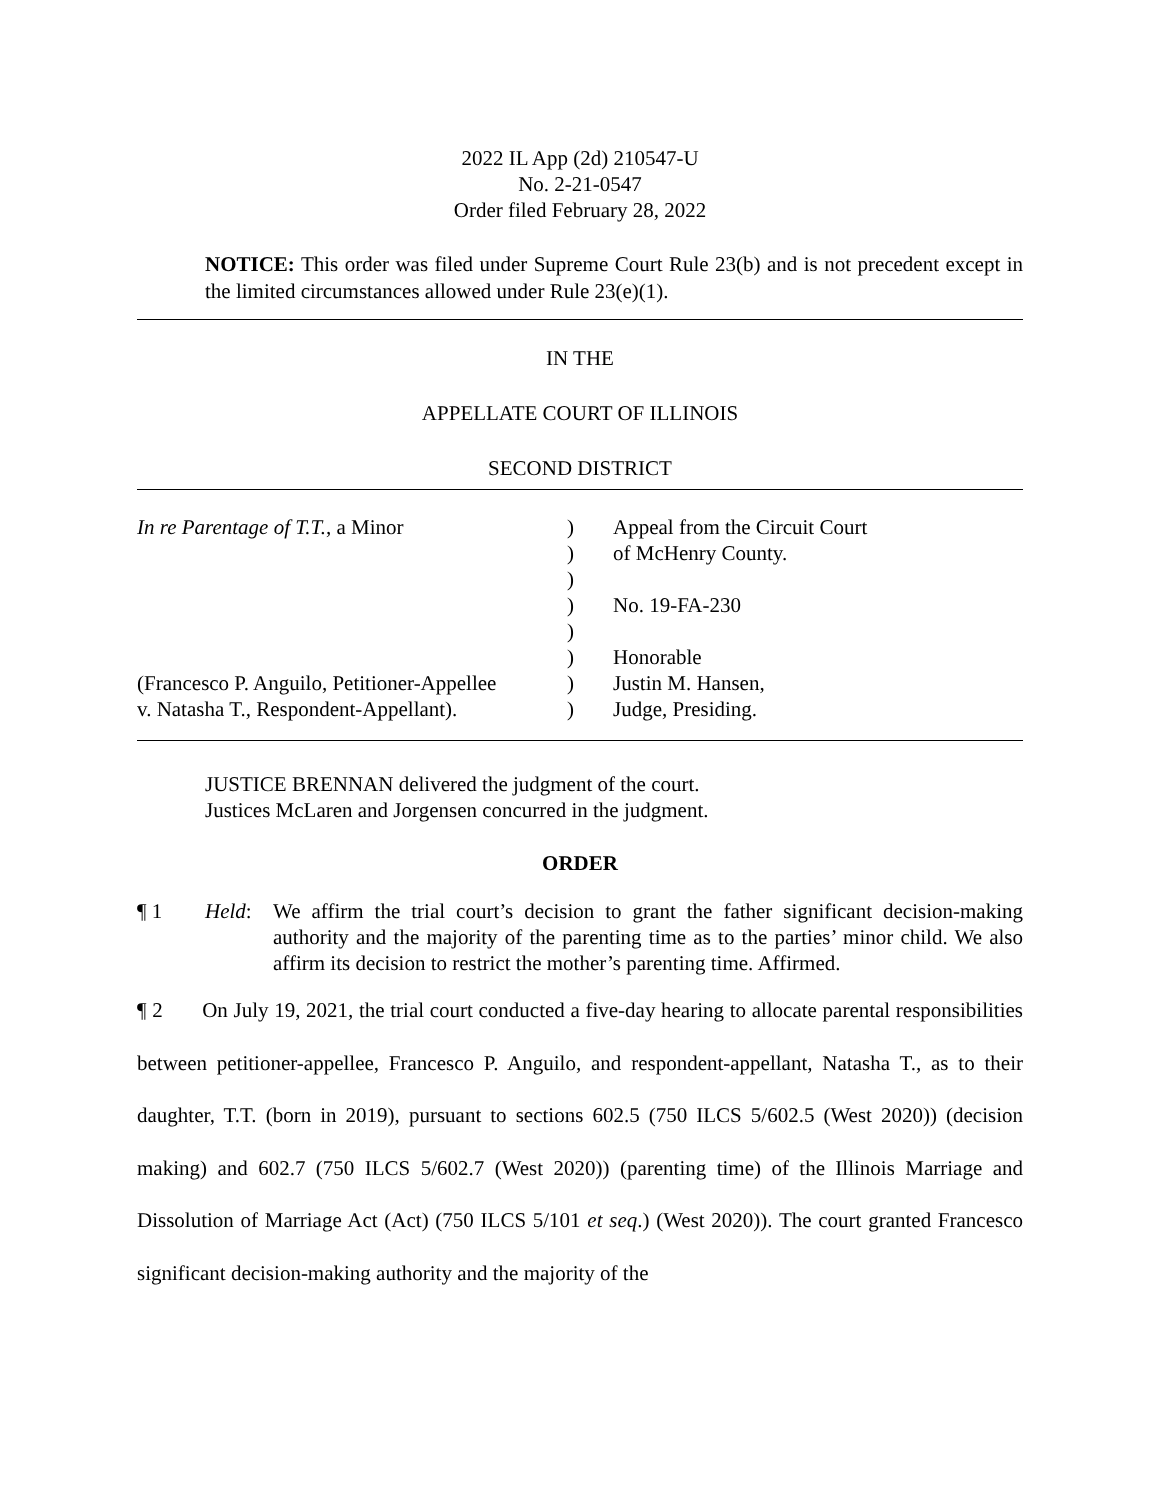2022 IL App (2d) 210547-U
No. 2-21-0547
Order filed February 28, 2022
NOTICE: This order was filed under Supreme Court Rule 23(b) and is not precedent except in the limited circumstances allowed under Rule 23(e)(1).
IN THE
APPELLATE COURT OF ILLINOIS
SECOND DISTRICT
In re Parentage of T.T., a Minor
(Francesco P. Anguilo, Petitioner-Appellee
v. Natasha T., Respondent-Appellant).
)
)
)
)
)
)
)
)
Appeal from the Circuit Court
of McHenry County.
No. 19-FA-230
Honorable
Justin M. Hansen,
Judge, Presiding.
JUSTICE BRENNAN delivered the judgment of the court.
Justices McLaren and Jorgensen concurred in the judgment.
ORDER
¶ 1 Held: We affirm the trial court’s decision to grant the father significant decision-making authority and the majority of the parenting time as to the parties’ minor child. We also affirm its decision to restrict the mother’s parenting time. Affirmed.
¶ 2 On July 19, 2021, the trial court conducted a five-day hearing to allocate parental responsibilities between petitioner-appellee, Francesco P. Anguilo, and respondent-appellant, Natasha T., as to their daughter, T.T. (born in 2019), pursuant to sections 602.5 (750 ILCS 5/602.5 (West 2020)) (decision making) and 602.7 (750 ILCS 5/602.7 (West 2020)) (parenting time) of the Illinois Marriage and Dissolution of Marriage Act (Act) (750 ILCS 5/101 et seq.) (West 2020)). The court granted Francesco significant decision-making authority and the majority of the